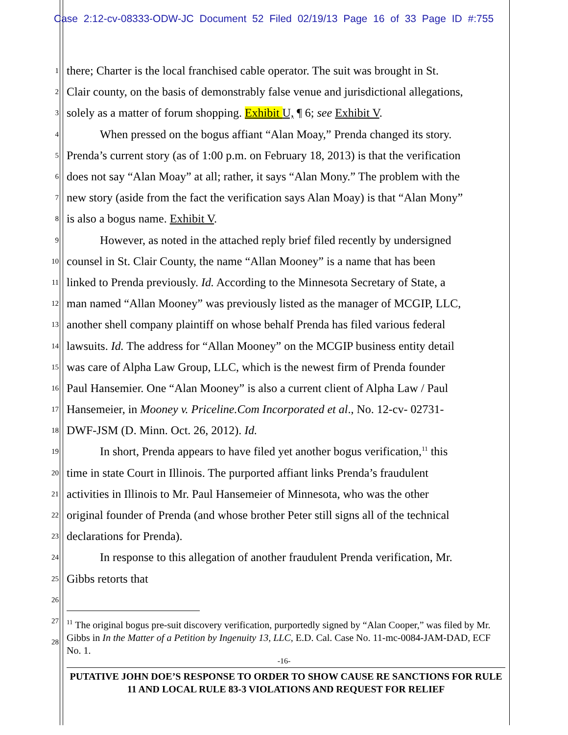Case 2:12-cv-08333-ODW-JC Document 52 Filed 02/19/13 Page 16 of 33 Page ID #:755
1 there; Charter is the local franchised cable operator. The suit was brought in St.
2 Clair county, on the basis of demonstrably false venue and jurisdictional allegations,
3 solely as a matter of forum shopping. Exhibit U, ¶ 6; see Exhibit V.
4 When pressed on the bogus affiant “Alan Moay,” Prenda changed its story.
5 Prenda’s current story (as of 1:00 p.m. on February 18, 2013) is that the verification
6 does not say “Alan Moay” at all; rather, it says “Alan Mony.” The problem with the
7 new story (aside from the fact the verification says Alan Moay) is that “Alan Mony”
8 is also a bogus name. Exhibit V.
9 However, as noted in the attached reply brief filed recently by undersigned
10 counsel in St. Clair County, the name “Allan Mooney” is a name that has been
11 linked to Prenda previously. Id. According to the Minnesota Secretary of State, a
12 man named “Allan Mooney” was previously listed as the manager of MCGIP, LLC,
13 another shell company plaintiff on whose behalf Prenda has filed various federal
14 lawsuits. Id. The address for “Allan Mooney” on the MCGIP business entity detail
15 was care of Alpha Law Group, LLC, which is the newest firm of Prenda founder
16 Paul Hansemier. One “Alan Mooney” is also a current client of Alpha Law / Paul
17 Hansemeier, in Mooney v. Priceline.Com Incorporated et al., No. 12-cv- 02731-
18 DWF-JSM (D. Minn. Oct. 26, 2012). Id.
19 In short, Prenda appears to have filed yet another bogus verification,<sup>11</sup> this
20 time in state Court in Illinois. The purported affiant links Prenda’s fraudulent
21 activities in Illinois to Mr. Paul Hansemeier of Minnesota, who was the other
22 original founder of Prenda (and whose brother Peter still signs all of the technical
23 declarations for Prenda).
24 In response to this allegation of another fraudulent Prenda verification, Mr.
25 Gibbs retorts that
26
27
28
<sup>11</sup> The original bogus pre-suit discovery verification, purportedly signed by “Alan Cooper,” was filed by Mr. Gibbs in In the Matter of a Petition by Ingenuity 13, LLC, E.D. Cal. Case No. 11-mc-0084-JAM-DAD, ECF No. 1.
-16-
PUTATIVE JOHN DOE’S RESPONSE TO ORDER TO SHOW CAUSE RE SANCTIONS FOR RULE 11 AND LOCAL RULE 83-3 VIOLATIONS AND REQUEST FOR RELIEF